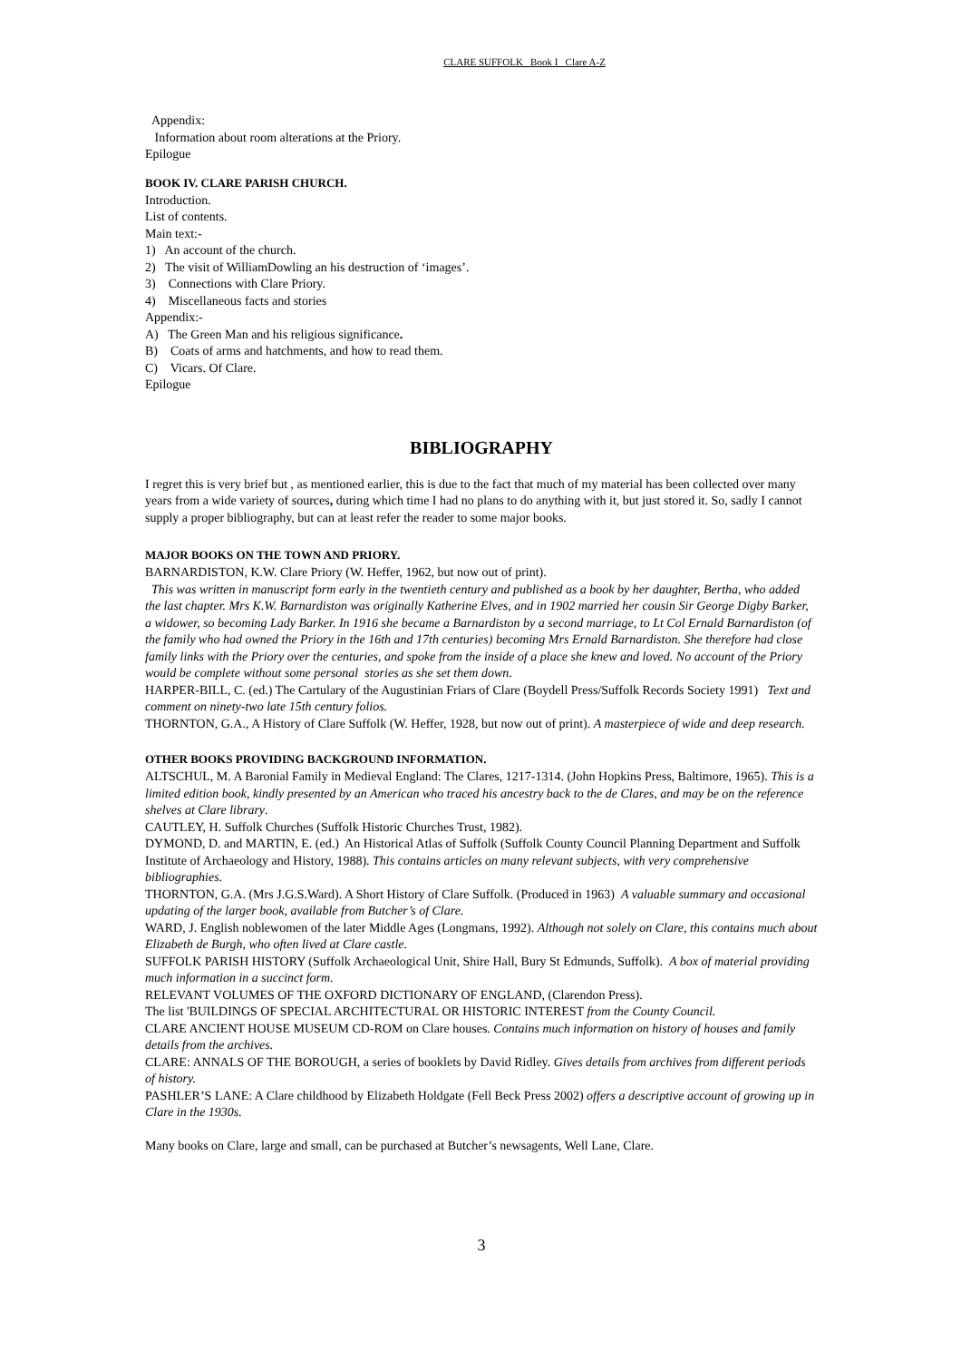CLARE SUFFOLK Book I Clare A-Z
Appendix:
Information about room alterations at the Priory.
Epilogue
BOOK IV. CLARE PARISH CHURCH.
Introduction.
List of contents.
Main text:-
1) An account of the church.
2) The visit of WilliamDowling an his destruction of ‘images’.
3) Connections with Clare Priory.
4) Miscellaneous facts and stories
Appendix:-
A) The Green Man and his religious significance.
B) Coats of arms and hatchments, and how to read them.
C) Vicars. Of Clare.
Epilogue
BIBLIOGRAPHY
I regret this is very brief but , as mentioned earlier, this is due to the fact that much of my material has been collected over many years from a wide variety of sources, during which time I had no plans to do anything with it, but just stored it. So, sadly I cannot supply a proper bibliography, but can at least refer the reader to some major books.
MAJOR BOOKS ON THE TOWN AND PRIORY.
BARNARDISTON, K.W. Clare Priory (W. Heffer, 1962, but now out of print).
This was written in manuscript form early in the twentieth century and published as a book by her daughter, Bertha, who added the last chapter. Mrs K.W. Barnardiston was originally Katherine Elves, and in 1902 married her cousin Sir George Digby Barker, a widower, so becoming Lady Barker. In 1916 she became a Barnardiston by a second marriage, to Lt Col Ernald Barnardiston (of the family who had owned the Priory in the 16th and 17th centuries) becoming Mrs Ernald Barnardiston. She therefore had close family links with the Priory over the centuries, and spoke from the inside of a place she knew and loved. No account of the Priory would be complete without some personal stories as she set them down.
HARPER-BILL, C. (ed.) The Cartulary of the Augustinian Friars of Clare (Boydell Press/Suffolk Records Society 1991) Text and comment on ninety-two late 15th century folios.
THORNTON, G.A., A History of Clare Suffolk (W. Heffer, 1928, but now out of print). A masterpiece of wide and deep research.
OTHER BOOKS PROVIDING BACKGROUND INFORMATION.
ALTSCHUL, M. A Baronial Family in Medieval England: The Clares, 1217-1314. (John Hopkins Press, Baltimore, 1965). This is a limited edition book, kindly presented by an American who traced his ancestry back to the de Clares, and may be on the reference shelves at Clare library.
CAUTLEY, H. Suffolk Churches (Suffolk Historic Churches Trust, 1982).
DYMOND, D. and MARTIN, E. (ed.) An Historical Atlas of Suffolk (Suffolk County Council Planning Department and Suffolk Institute of Archaeology and History, 1988). This contains articles on many relevant subjects, with very comprehensive bibliographies.
THORNTON, G.A. (Mrs J.G.S.Ward). A Short History of Clare Suffolk. (Produced in 1963) A valuable summary and occasional updating of the larger book, available from Butcher’s of Clare.
WARD, J. English noblewomen of the later Middle Ages (Longmans, 1992). Although not solely on Clare, this contains much about Elizabeth de Burgh, who often lived at Clare castle.
SUFFOLK PARISH HISTORY (Suffolk Archaeological Unit, Shire Hall, Bury St Edmunds, Suffolk). A box of material providing much information in a succinct form.
RELEVANT VOLUMES OF THE OXFORD DICTIONARY OF ENGLAND, (Clarendon Press).
The list 'BUILDINGS OF SPECIAL ARCHITECTURAL OR HISTORIC INTEREST from the County Council.
CLARE ANCIENT HOUSE MUSEUM CD-ROM on Clare houses. Contains much information on history of houses and family details from the archives.
CLARE: ANNALS OF THE BOROUGH, a series of booklets by David Ridley. Gives details from archives from different periods of history.
PASHLER’S LANE: A Clare childhood by Elizabeth Holdgate (Fell Beck Press 2002) offers a descriptive account of growing up in Clare in the 1930s.
Many books on Clare, large and small, can be purchased at Butcher’s newsagents, Well Lane, Clare.
3